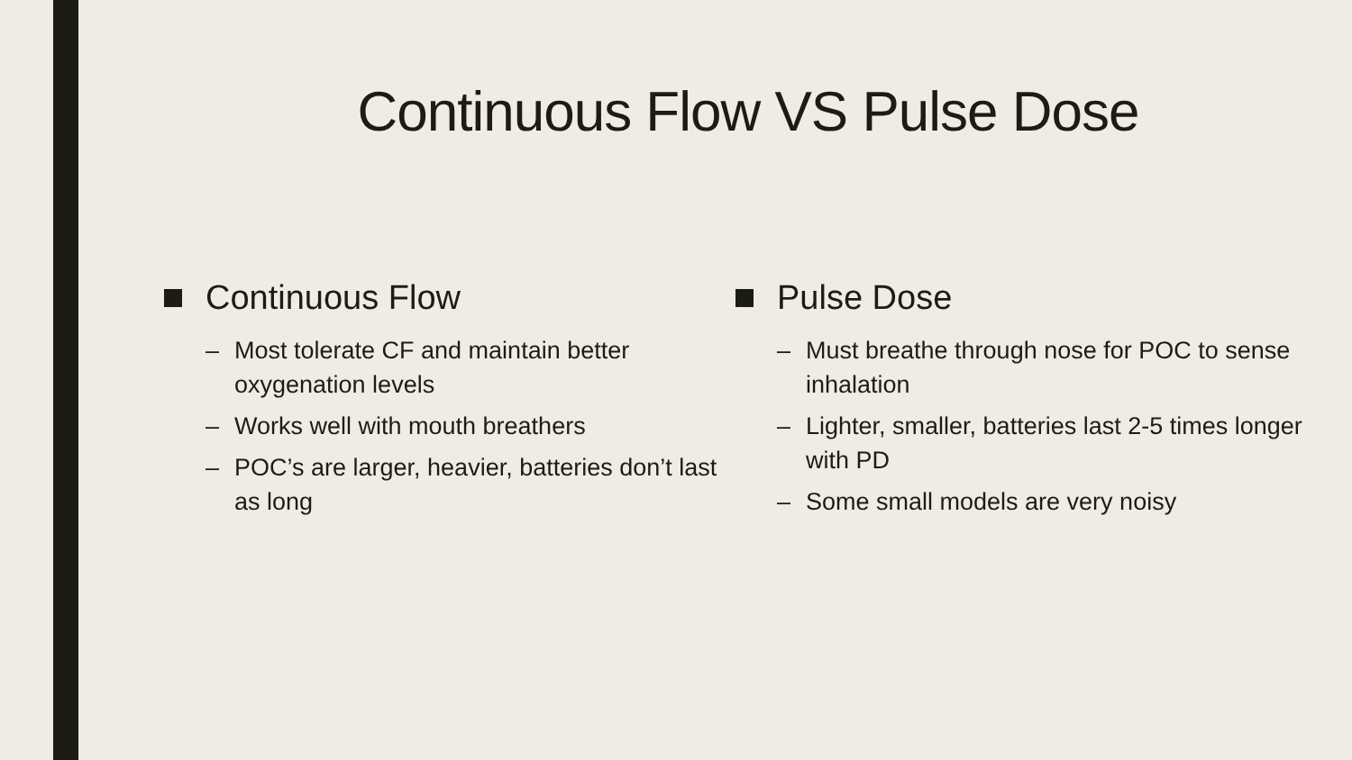Continuous Flow VS Pulse Dose
Continuous Flow
– Most tolerate CF and maintain better oxygenation levels
– Works well with mouth breathers
– POC’s are larger, heavier, batteries don’t last as long
Pulse Dose
– Must breathe through nose for POC to sense inhalation
– Lighter, smaller, batteries last 2-5 times longer with PD
– Some small models are very noisy